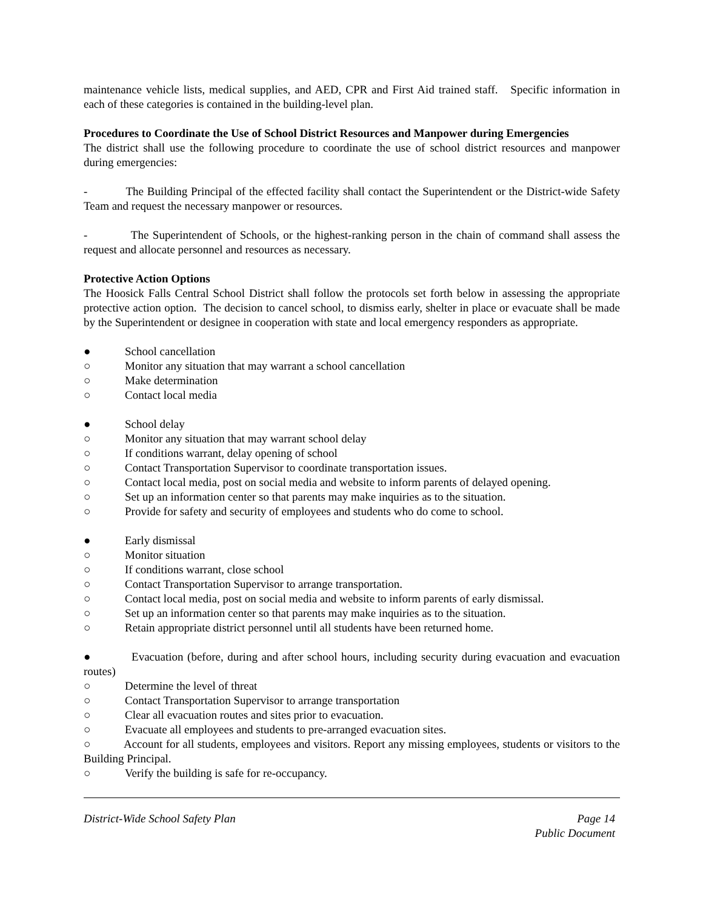maintenance vehicle lists, medical supplies, and AED, CPR and First Aid trained staff. Specific information in each of these categories is contained in the building-level plan.
Procedures to Coordinate the Use of School District Resources and Manpower during Emergencies
The district shall use the following procedure to coordinate the use of school district resources and manpower during emergencies:
- The Building Principal of the effected facility shall contact the Superintendent or the District-wide Safety Team and request the necessary manpower or resources.
- The Superintendent of Schools, or the highest-ranking person in the chain of command shall assess the request and allocate personnel and resources as necessary.
Protective Action Options
The Hoosick Falls Central School District shall follow the protocols set forth below in assessing the appropriate protective action option. The decision to cancel school, to dismiss early, shelter in place or evacuate shall be made by the Superintendent or designee in cooperation with state and local emergency responders as appropriate.
● School cancellation
○ Monitor any situation that may warrant a school cancellation
○ Make determination
○ Contact local media
● School delay
○ Monitor any situation that may warrant school delay
○ If conditions warrant, delay opening of school
○ Contact Transportation Supervisor to coordinate transportation issues.
○ Contact local media, post on social media and website to inform parents of delayed opening.
○ Set up an information center so that parents may make inquiries as to the situation.
○ Provide for safety and security of employees and students who do come to school.
● Early dismissal
○ Monitor situation
○ If conditions warrant, close school
○ Contact Transportation Supervisor to arrange transportation.
○ Contact local media, post on social media and website to inform parents of early dismissal.
○ Set up an information center so that parents may make inquiries as to the situation.
○ Retain appropriate district personnel until all students have been returned home.
● Evacuation (before, during and after school hours, including security during evacuation and evacuation routes)
○ Determine the level of threat
○ Contact Transportation Supervisor to arrange transportation
○ Clear all evacuation routes and sites prior to evacuation.
○ Evacuate all employees and students to pre-arranged evacuation sites.
○ Account for all students, employees and visitors. Report any missing employees, students or visitors to the Building Principal.
○ Verify the building is safe for re-occupancy.
District-Wide School Safety Plan Page 14
Public Document